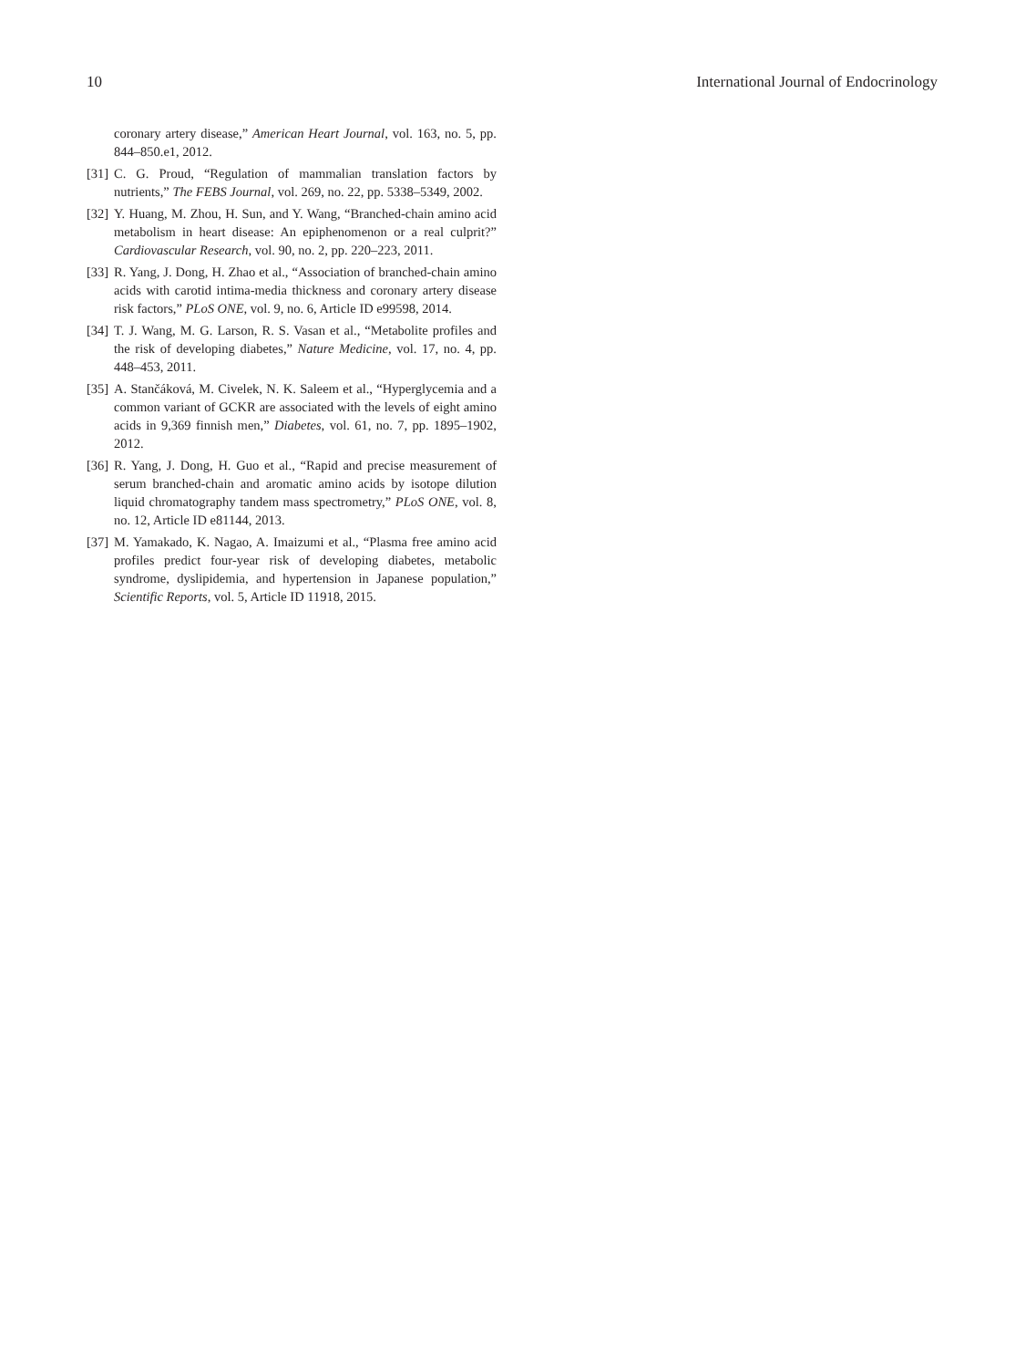10 International Journal of Endocrinology
coronary artery disease,” American Heart Journal, vol. 163, no. 5, pp. 844–850.e1, 2012.
[31] C. G. Proud, “Regulation of mammalian translation factors by nutrients,” The FEBS Journal, vol. 269, no. 22, pp. 5338–5349, 2002.
[32] Y. Huang, M. Zhou, H. Sun, and Y. Wang, “Branched-chain amino acid metabolism in heart disease: An epiphenomenon or a real culprit?” Cardiovascular Research, vol. 90, no. 2, pp. 220–223, 2011.
[33] R. Yang, J. Dong, H. Zhao et al., “Association of branched-chain amino acids with carotid intima-media thickness and coronary artery disease risk factors,” PLoS ONE, vol. 9, no. 6, Article ID e99598, 2014.
[34] T. J. Wang, M. G. Larson, R. S. Vasan et al., “Metabolite profiles and the risk of developing diabetes,” Nature Medicine, vol. 17, no. 4, pp. 448–453, 2011.
[35] A. Stančáková, M. Civelek, N. K. Saleem et al., “Hyperglycemia and a common variant of GCKR are associated with the levels of eight amino acids in 9,369 finnish men,” Diabetes, vol. 61, no. 7, pp. 1895–1902, 2012.
[36] R. Yang, J. Dong, H. Guo et al., “Rapid and precise measurement of serum branched-chain and aromatic amino acids by isotope dilution liquid chromatography tandem mass spectrometry,” PLoS ONE, vol. 8, no. 12, Article ID e81144, 2013.
[37] M. Yamakado, K. Nagao, A. Imaizumi et al., “Plasma free amino acid profiles predict four-year risk of developing diabetes, metabolic syndrome, dyslipidemia, and hypertension in Japanese population,” Scientific Reports, vol. 5, Article ID 11918, 2015.